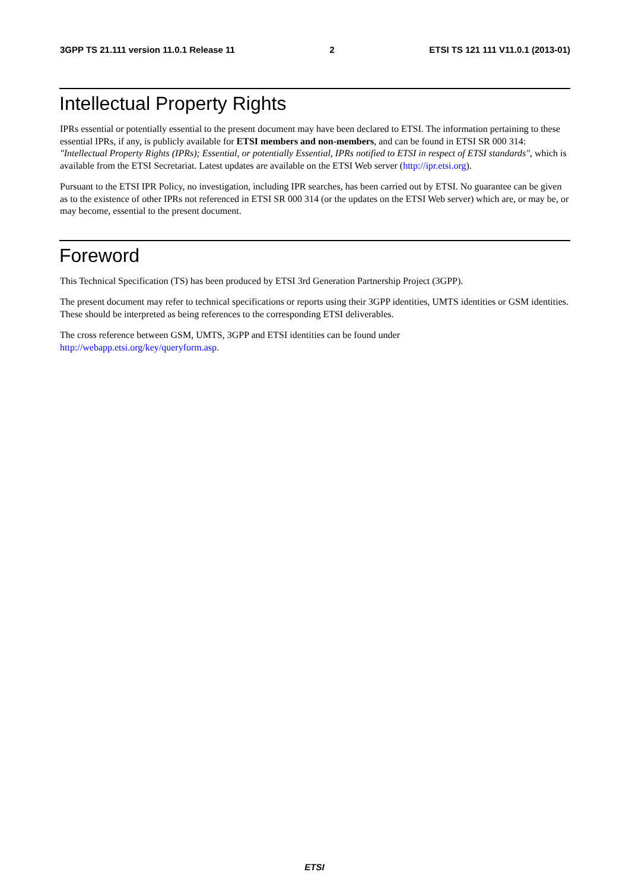3GPP TS 21.111 version 11.0.1 Release 11 2 ETSI TS 121 111 V11.0.1 (2013-01)
Intellectual Property Rights
IPRs essential or potentially essential to the present document may have been declared to ETSI. The information pertaining to these essential IPRs, if any, is publicly available for ETSI members and non-members, and can be found in ETSI SR 000 314: "Intellectual Property Rights (IPRs); Essential, or potentially Essential, IPRs notified to ETSI in respect of ETSI standards", which is available from the ETSI Secretariat. Latest updates are available on the ETSI Web server (http://ipr.etsi.org).
Pursuant to the ETSI IPR Policy, no investigation, including IPR searches, has been carried out by ETSI. No guarantee can be given as to the existence of other IPRs not referenced in ETSI SR 000 314 (or the updates on the ETSI Web server) which are, or may be, or may become, essential to the present document.
Foreword
This Technical Specification (TS) has been produced by ETSI 3rd Generation Partnership Project (3GPP).
The present document may refer to technical specifications or reports using their 3GPP identities, UMTS identities or GSM identities. These should be interpreted as being references to the corresponding ETSI deliverables.
The cross reference between GSM, UMTS, 3GPP and ETSI identities can be found under
http://webapp.etsi.org/key/queryform.asp.
ETSI